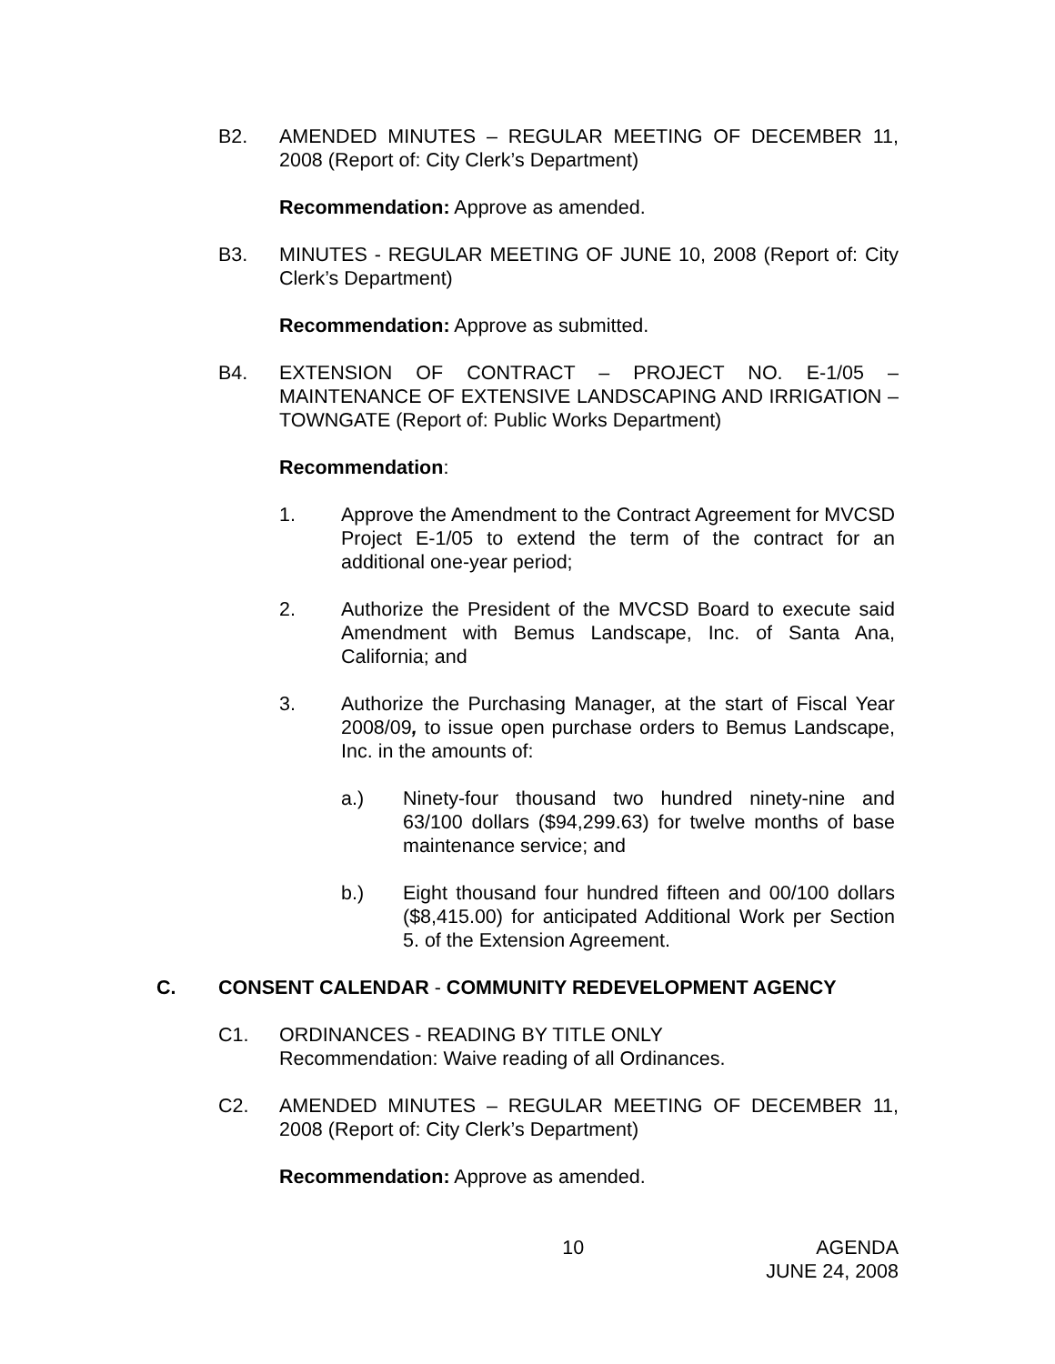B2. AMENDED MINUTES – REGULAR MEETING OF DECEMBER 11, 2008 (Report of: City Clerk’s Department)
Recommendation: Approve as amended.
B3. MINUTES - REGULAR MEETING OF JUNE 10, 2008 (Report of: City Clerk’s Department)
Recommendation: Approve as submitted.
B4. EXTENSION OF CONTRACT – PROJECT NO. E-1/05 – MAINTENANCE OF EXTENSIVE LANDSCAPING AND IRRIGATION – TOWNGATE (Report of: Public Works Department)
Recommendation:
1. Approve the Amendment to the Contract Agreement for MVCSD Project E-1/05 to extend the term of the contract for an additional one-year period;
2. Authorize the President of the MVCSD Board to execute said Amendment with Bemus Landscape, Inc. of Santa Ana, California; and
3. Authorize the Purchasing Manager, at the start of Fiscal Year 2008/09, to issue open purchase orders to Bemus Landscape, Inc. in the amounts of:
a.) Ninety-four thousand two hundred ninety-nine and 63/100 dollars ($94,299.63) for twelve months of base maintenance service; and
b.) Eight thousand four hundred fifteen and 00/100 dollars ($8,415.00) for anticipated Additional Work per Section 5. of the Extension Agreement.
C. CONSENT CALENDAR - COMMUNITY REDEVELOPMENT AGENCY
C1. ORDINANCES - READING BY TITLE ONLY
Recommendation: Waive reading of all Ordinances.
C2. AMENDED MINUTES – REGULAR MEETING OF DECEMBER 11, 2008 (Report of: City Clerk’s Department)
Recommendation: Approve as amended.
10 AGENDA
JUNE 24, 2008